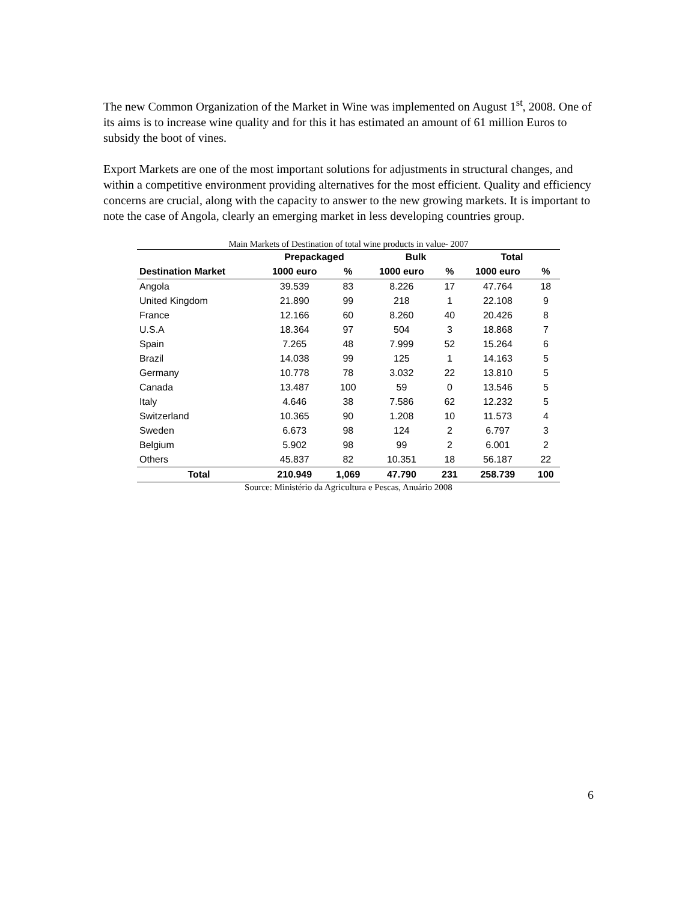The new Common Organization of the Market in Wine was implemented on August 1<sup>st</sup>, 2008. One of its aims is to increase wine quality and for this it has estimated an amount of 61 million Euros to subsidy the boot of vines.
Export Markets are one of the most important solutions for adjustments in structural changes, and within a competitive environment providing alternatives for the most efficient. Quality and efficiency concerns are crucial, along with the capacity to answer to the new growing markets. It is important to note the case of Angola, clearly an emerging market in less developing countries group.
Main Markets of Destination of total wine products in value- 2007
| | Prepackaged | | Bulk | | Total | |
| --- | --- | --- | --- | --- | --- | --- |
| Destination Market | 1000 euro | % | 1000 euro | % | 1000 euro | % |
| Angola | 39.539 | 83 | 8.226 | 17 | 47.764 | 18 |
| United Kingdom | 21.890 | 99 | 218 | 1 | 22.108 | 9 |
| France | 12.166 | 60 | 8.260 | 40 | 20.426 | 8 |
| U.S.A | 18.364 | 97 | 504 | 3 | 18.868 | 7 |
| Spain | 7.265 | 48 | 7.999 | 52 | 15.264 | 6 |
| Brazil | 14.038 | 99 | 125 | 1 | 14.163 | 5 |
| Germany | 10.778 | 78 | 3.032 | 22 | 13.810 | 5 |
| Canada | 13.487 | 100 | 59 | 0 | 13.546 | 5 |
| Italy | 4.646 | 38 | 7.586 | 62 | 12.232 | 5 |
| Switzerland | 10.365 | 90 | 1.208 | 10 | 11.573 | 4 |
| Sweden | 6.673 | 98 | 124 | 2 | 6.797 | 3 |
| Belgium | 5.902 | 98 | 99 | 2 | 6.001 | 2 |
| Others | 45.837 | 82 | 10.351 | 18 | 56.187 | 22 |
| Total | 210.949 | 1,069 | 47.790 | 231 | 258.739 | 100 |
Source: Ministério da Agricultura e Pescas, Anuário 2008
6